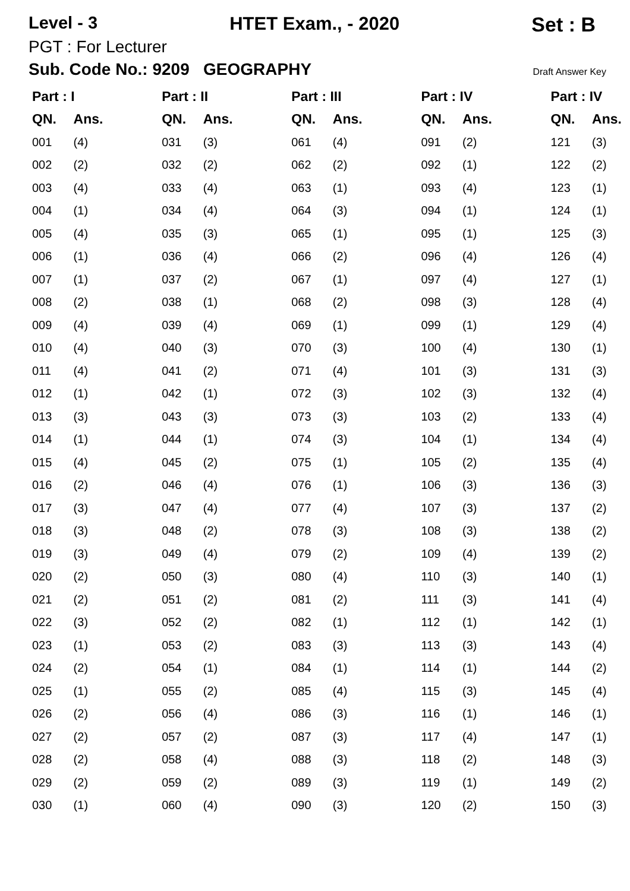Level - 3 HTET Exam., - 2020 Set : B
PGT : For Lecturer
Sub. Code No.: 9209 GEOGRAPHY Draft Answer Key
| Part : I | | | Part : II | | | Part : III | | | Part : IV | | | Part : IV | |
| --- | --- | --- | --- | --- | --- | --- | --- | --- | --- | --- | --- | --- | --- |
| QN. | Ans. | | QN. | Ans. | | QN. | Ans. | | QN. | Ans. | | QN. | Ans. |
| 001 | (4) | | 031 | (3) | | 061 | (4) | | 091 | (2) | | 121 | (3) |
| 002 | (2) | | 032 | (2) | | 062 | (2) | | 092 | (1) | | 122 | (2) |
| 003 | (4) | | 033 | (4) | | 063 | (1) | | 093 | (4) | | 123 | (1) |
| 004 | (1) | | 034 | (4) | | 064 | (3) | | 094 | (1) | | 124 | (1) |
| 005 | (4) | | 035 | (3) | | 065 | (1) | | 095 | (1) | | 125 | (3) |
| 006 | (1) | | 036 | (4) | | 066 | (2) | | 096 | (4) | | 126 | (4) |
| 007 | (1) | | 037 | (2) | | 067 | (1) | | 097 | (4) | | 127 | (1) |
| 008 | (2) | | 038 | (1) | | 068 | (2) | | 098 | (3) | | 128 | (4) |
| 009 | (4) | | 039 | (4) | | 069 | (1) | | 099 | (1) | | 129 | (4) |
| 010 | (4) | | 040 | (3) | | 070 | (3) | | 100 | (4) | | 130 | (1) |
| 011 | (4) | | 041 | (2) | | 071 | (4) | | 101 | (3) | | 131 | (3) |
| 012 | (1) | | 042 | (1) | | 072 | (3) | | 102 | (3) | | 132 | (4) |
| 013 | (3) | | 043 | (3) | | 073 | (3) | | 103 | (2) | | 133 | (4) |
| 014 | (1) | | 044 | (1) | | 074 | (3) | | 104 | (1) | | 134 | (4) |
| 015 | (4) | | 045 | (2) | | 075 | (1) | | 105 | (2) | | 135 | (4) |
| 016 | (2) | | 046 | (4) | | 076 | (1) | | 106 | (3) | | 136 | (3) |
| 017 | (3) | | 047 | (4) | | 077 | (4) | | 107 | (3) | | 137 | (2) |
| 018 | (3) | | 048 | (2) | | 078 | (3) | | 108 | (3) | | 138 | (2) |
| 019 | (3) | | 049 | (4) | | 079 | (2) | | 109 | (4) | | 139 | (2) |
| 020 | (2) | | 050 | (3) | | 080 | (4) | | 110 | (3) | | 140 | (1) |
| 021 | (2) | | 051 | (2) | | 081 | (2) | | 111 | (3) | | 141 | (4) |
| 022 | (3) | | 052 | (2) | | 082 | (1) | | 112 | (1) | | 142 | (1) |
| 023 | (1) | | 053 | (2) | | 083 | (3) | | 113 | (3) | | 143 | (4) |
| 024 | (2) | | 054 | (1) | | 084 | (1) | | 114 | (1) | | 144 | (2) |
| 025 | (1) | | 055 | (2) | | 085 | (4) | | 115 | (3) | | 145 | (4) |
| 026 | (2) | | 056 | (4) | | 086 | (3) | | 116 | (1) | | 146 | (1) |
| 027 | (2) | | 057 | (2) | | 087 | (3) | | 117 | (4) | | 147 | (1) |
| 028 | (2) | | 058 | (4) | | 088 | (3) | | 118 | (2) | | 148 | (3) |
| 029 | (2) | | 059 | (2) | | 089 | (3) | | 119 | (1) | | 149 | (2) |
| 030 | (1) | | 060 | (4) | | 090 | (3) | | 120 | (2) | | 150 | (3) |